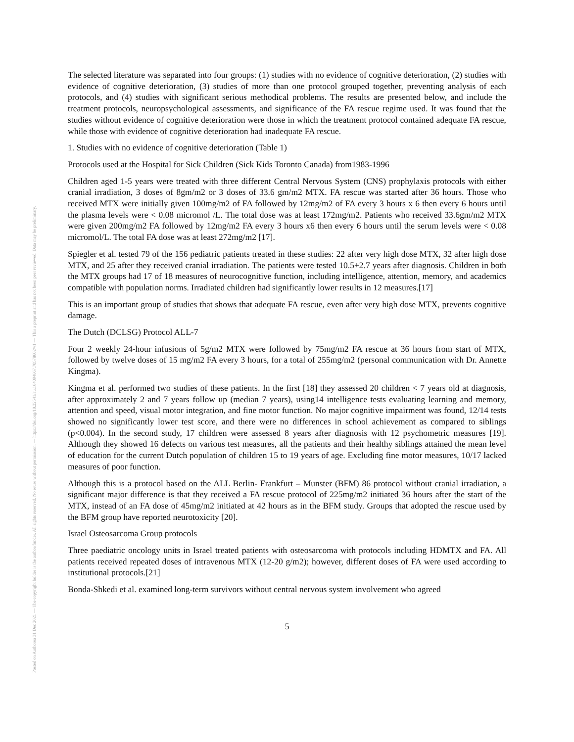Posted on Authorea 31 Dec 2021 — The copyright holder is the author/funder. All rights reserved. No reuse without permission. — https://doi.org/10.22541/au.164094667.70578602/v1 — This a preprint and has not been peer reviewed. Data may be preliminary.
The selected literature was separated into four groups: (1) studies with no evidence of cognitive deterioration, (2) studies with evidence of cognitive deterioration, (3) studies of more than one protocol grouped together, preventing analysis of each protocols, and (4) studies with significant serious methodical problems. The results are presented below, and include the treatment protocols, neuropsychological assessments, and significance of the FA rescue regime used. It was found that the studies without evidence of cognitive deterioration were those in which the treatment protocol contained adequate FA rescue, while those with evidence of cognitive deterioration had inadequate FA rescue.
1. Studies with no evidence of cognitive deterioration (Table 1)
Protocols used at the Hospital for Sick Children (Sick Kids Toronto Canada) from1983-1996
Children aged 1-5 years were treated with three different Central Nervous System (CNS) prophylaxis protocols with either cranial irradiation, 3 doses of 8gm/m2 or 3 doses of 33.6 gm/m2 MTX. FA rescue was started after 36 hours. Those who received MTX were initially given 100mg/m2 of FA followed by 12mg/m2 of FA every 3 hours x 6 then every 6 hours until the plasma levels were < 0.08 micromol /L. The total dose was at least 172mg/m2. Patients who received 33.6gm/m2 MTX were given 200mg/m2 FA followed by 12mg/m2 FA every 3 hours x6 then every 6 hours until the serum levels were < 0.08 micromol/L. The total FA dose was at least 272mg/m2 [17].
Spiegler et al. tested 79 of the 156 pediatric patients treated in these studies: 22 after very high dose MTX, 32 after high dose MTX, and 25 after they received cranial irradiation. The patients were tested 10.5+2.7 years after diagnosis. Children in both the MTX groups had 17 of 18 measures of neurocognitive function, including intelligence, attention, memory, and academics compatible with population norms. Irradiated children had significantly lower results in 12 measures.[17]
This is an important group of studies that shows that adequate FA rescue, even after very high dose MTX, prevents cognitive damage.
The Dutch (DCLSG) Protocol ALL-7
Four 2 weekly 24-hour infusions of 5g/m2 MTX were followed by 75mg/m2 FA rescue at 36 hours from start of MTX, followed by twelve doses of 15 mg/m2 FA every 3 hours, for a total of 255mg/m2 (personal communication with Dr. Annette Kingma).
Kingma et al. performed two studies of these patients. In the first [18] they assessed 20 children < 7 years old at diagnosis, after approximately 2 and 7 years follow up (median 7 years), using14 intelligence tests evaluating learning and memory, attention and speed, visual motor integration, and fine motor function. No major cognitive impairment was found, 12/14 tests showed no significantly lower test score, and there were no differences in school achievement as compared to siblings (p<0.004). In the second study, 17 children were assessed 8 years after diagnosis with 12 psychometric measures [19]. Although they showed 16 defects on various test measures, all the patients and their healthy siblings attained the mean level of education for the current Dutch population of children 15 to 19 years of age. Excluding fine motor measures, 10/17 lacked measures of poor function.
Although this is a protocol based on the ALL Berlin- Frankfurt – Munster (BFM) 86 protocol without cranial irradiation, a significant major difference is that they received a FA rescue protocol of 225mg/m2 initiated 36 hours after the start of the MTX, instead of an FA dose of 45mg/m2 initiated at 42 hours as in the BFM study. Groups that adopted the rescue used by the BFM group have reported neurotoxicity [20].
Israel Osteosarcoma Group protocols
Three paediatric oncology units in Israel treated patients with osteosarcoma with protocols including HDMTX and FA. All patients received repeated doses of intravenous MTX (12-20 g/m2); however, different doses of FA were used according to institutional protocols.[21]
Bonda-Shkedi et al. examined long-term survivors without central nervous system involvement who agreed
5